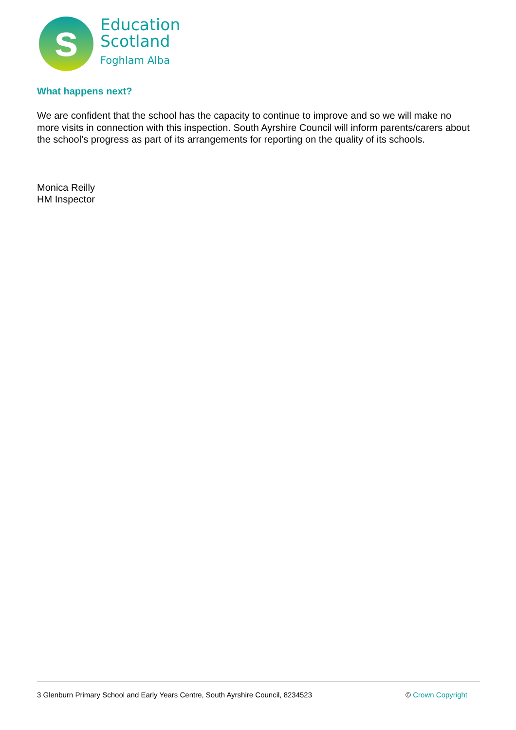s
Education
Scotland
Foghlam Alba
What happens next?
We are confident that the school has the capacity to continue to improve and so we will make no more visits in connection with this inspection. South Ayrshire Council will inform parents/carers about the school’s progress as part of its arrangements for reporting on the quality of its schools.
Monica Reilly
HM Inspector
3 Glenburn Primary School and Early Years Centre, South Ayrshire Council, 8234523 © Crown Copyright